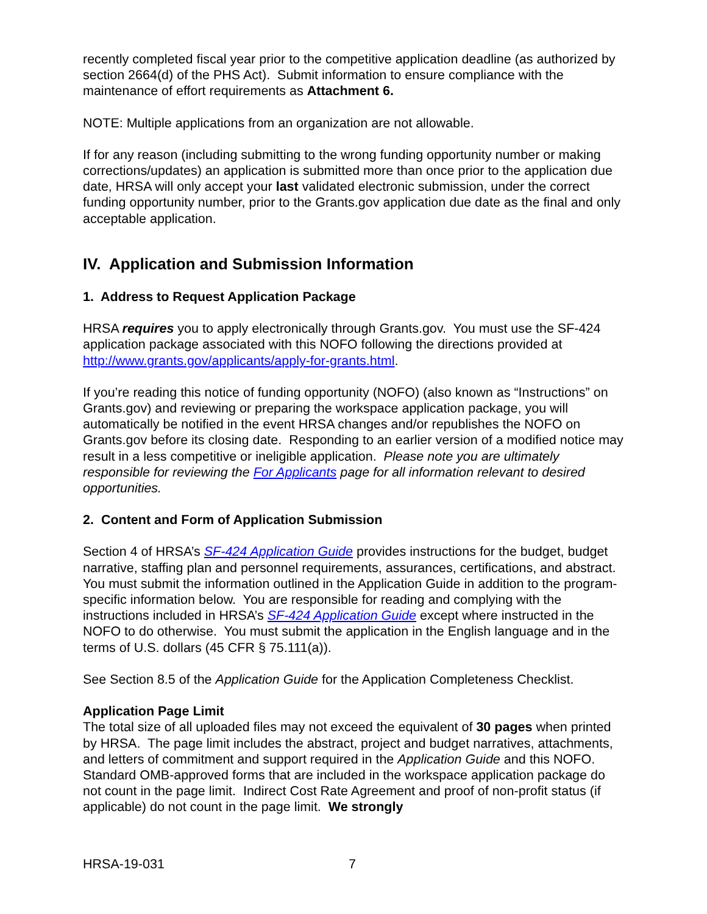recently completed fiscal year prior to the competitive application deadline (as authorized by section 2664(d) of the PHS Act). Submit information to ensure compliance with the maintenance of effort requirements as Attachment 6.
NOTE: Multiple applications from an organization are not allowable.
If for any reason (including submitting to the wrong funding opportunity number or making corrections/updates) an application is submitted more than once prior to the application due date, HRSA will only accept your last validated electronic submission, under the correct funding opportunity number, prior to the Grants.gov application due date as the final and only acceptable application.
IV. Application and Submission Information
1. Address to Request Application Package
HRSA requires you to apply electronically through Grants.gov. You must use the SF-424 application package associated with this NOFO following the directions provided at http://www.grants.gov/applicants/apply-for-grants.html.
If you’re reading this notice of funding opportunity (NOFO) (also known as “Instructions” on Grants.gov) and reviewing or preparing the workspace application package, you will automatically be notified in the event HRSA changes and/or republishes the NOFO on Grants.gov before its closing date. Responding to an earlier version of a modified notice may result in a less competitive or ineligible application. Please note you are ultimately responsible for reviewing the For Applicants page for all information relevant to desired opportunities.
2. Content and Form of Application Submission
Section 4 of HRSA’s SF-424 Application Guide provides instructions for the budget, budget narrative, staffing plan and personnel requirements, assurances, certifications, and abstract. You must submit the information outlined in the Application Guide in addition to the program-specific information below. You are responsible for reading and complying with the instructions included in HRSA’s SF-424 Application Guide except where instructed in the NOFO to do otherwise. You must submit the application in the English language and in the terms of U.S. dollars (45 CFR § 75.111(a)).
See Section 8.5 of the Application Guide for the Application Completeness Checklist.
Application Page Limit
The total size of all uploaded files may not exceed the equivalent of 30 pages when printed by HRSA. The page limit includes the abstract, project and budget narratives, attachments, and letters of commitment and support required in the Application Guide and this NOFO. Standard OMB-approved forms that are included in the workspace application package do not count in the page limit. Indirect Cost Rate Agreement and proof of non-profit status (if applicable) do not count in the page limit. We strongly
HRSA-19-031 7